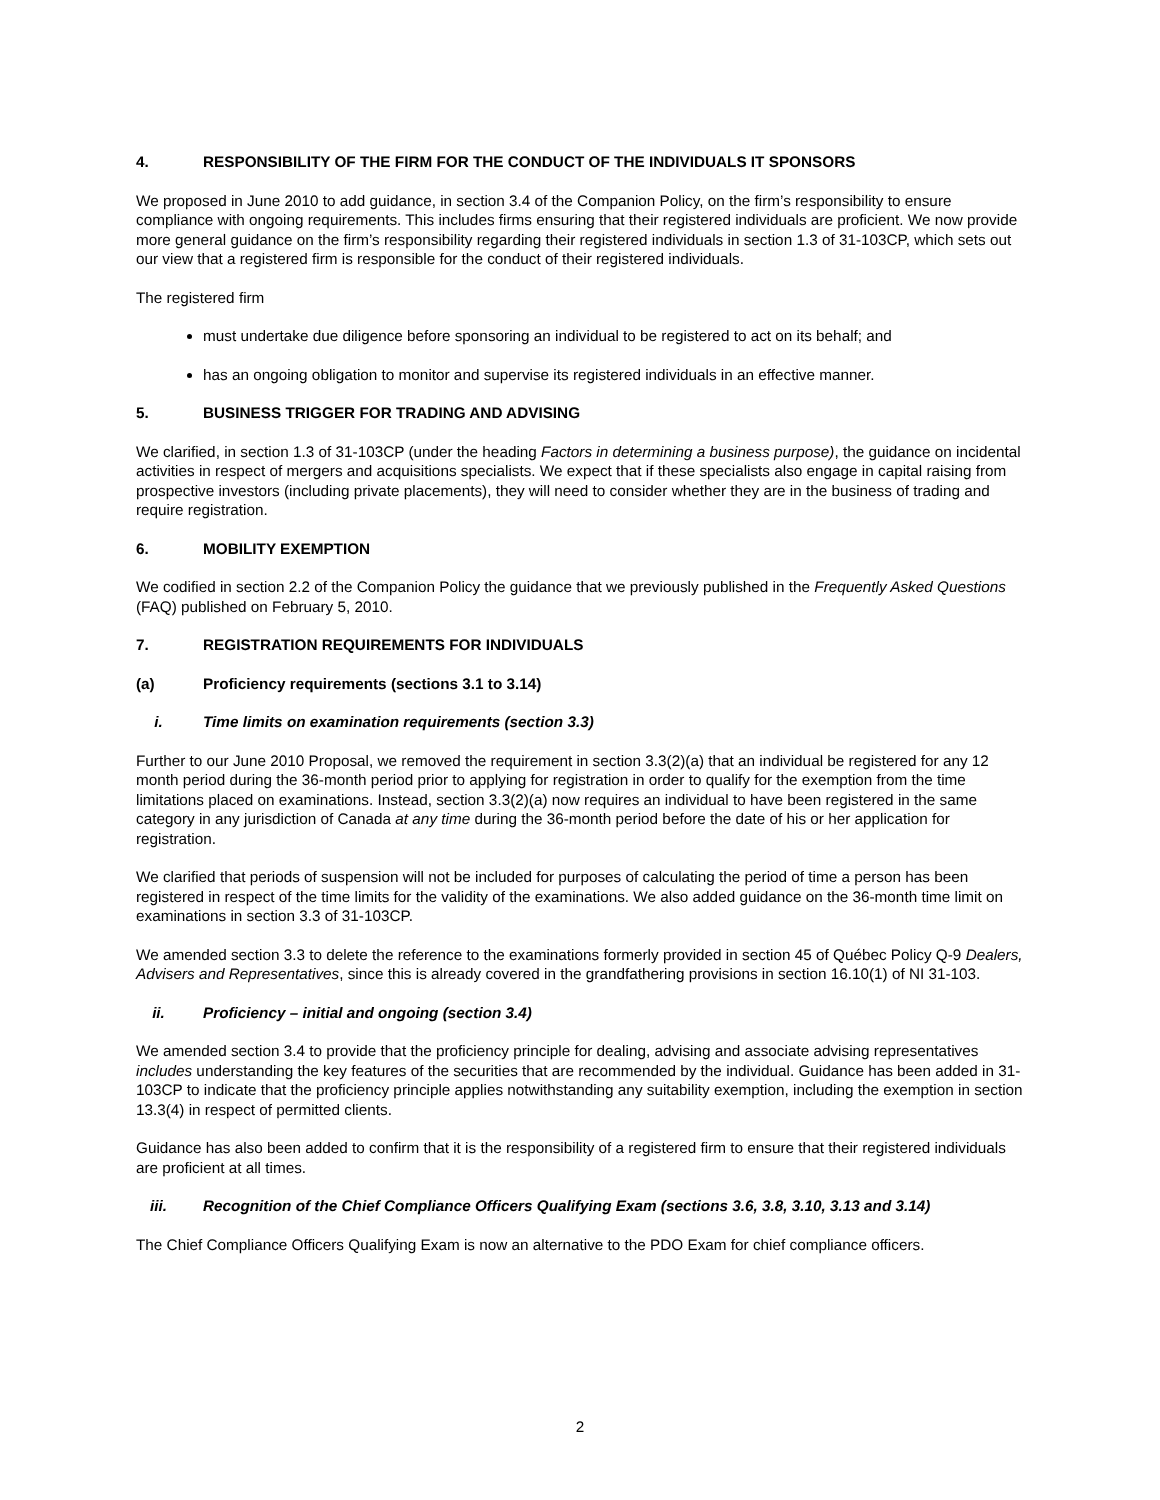4. RESPONSIBILITY OF THE FIRM FOR THE CONDUCT OF THE INDIVIDUALS IT SPONSORS
We proposed in June 2010 to add guidance, in section 3.4 of the Companion Policy, on the firm’s responsibility to ensure compliance with ongoing requirements. This includes firms ensuring that their registered individuals are proficient. We now provide more general guidance on the firm’s responsibility regarding their registered individuals in section 1.3 of 31-103CP, which sets out our view that a registered firm is responsible for the conduct of their registered individuals.
The registered firm
must undertake due diligence before sponsoring an individual to be registered to act on its behalf; and
has an ongoing obligation to monitor and supervise its registered individuals in an effective manner.
5. BUSINESS TRIGGER FOR TRADING AND ADVISING
We clarified, in section 1.3 of 31-103CP (under the heading Factors in determining a business purpose), the guidance on incidental activities in respect of mergers and acquisitions specialists. We expect that if these specialists also engage in capital raising from prospective investors (including private placements), they will need to consider whether they are in the business of trading and require registration.
6. MOBILITY EXEMPTION
We codified in section 2.2 of the Companion Policy the guidance that we previously published in the Frequently Asked Questions (FAQ) published on February 5, 2010.
7. REGISTRATION REQUIREMENTS FOR INDIVIDUALS
(a) Proficiency requirements (sections 3.1 to 3.14)
i. Time limits on examination requirements (section 3.3)
Further to our June 2010 Proposal, we removed the requirement in section 3.3(2)(a) that an individual be registered for any 12 month period during the 36-month period prior to applying for registration in order to qualify for the exemption from the time limitations placed on examinations. Instead, section 3.3(2)(a) now requires an individual to have been registered in the same category in any jurisdiction of Canada at any time during the 36-month period before the date of his or her application for registration.
We clarified that periods of suspension will not be included for purposes of calculating the period of time a person has been registered in respect of the time limits for the validity of the examinations. We also added guidance on the 36-month time limit on examinations in section 3.3 of 31-103CP.
We amended section 3.3 to delete the reference to the examinations formerly provided in section 45 of Québec Policy Q-9 Dealers, Advisers and Representatives, since this is already covered in the grandfathering provisions in section 16.10(1) of NI 31-103.
ii. Proficiency – initial and ongoing (section 3.4)
We amended section 3.4 to provide that the proficiency principle for dealing, advising and associate advising representatives includes understanding the key features of the securities that are recommended by the individual. Guidance has been added in 31-103CP to indicate that the proficiency principle applies notwithstanding any suitability exemption, including the exemption in section 13.3(4) in respect of permitted clients.
Guidance has also been added to confirm that it is the responsibility of a registered firm to ensure that their registered individuals are proficient at all times.
iii. Recognition of the Chief Compliance Officers Qualifying Exam (sections 3.6, 3.8, 3.10, 3.13 and 3.14)
The Chief Compliance Officers Qualifying Exam is now an alternative to the PDO Exam for chief compliance officers.
2